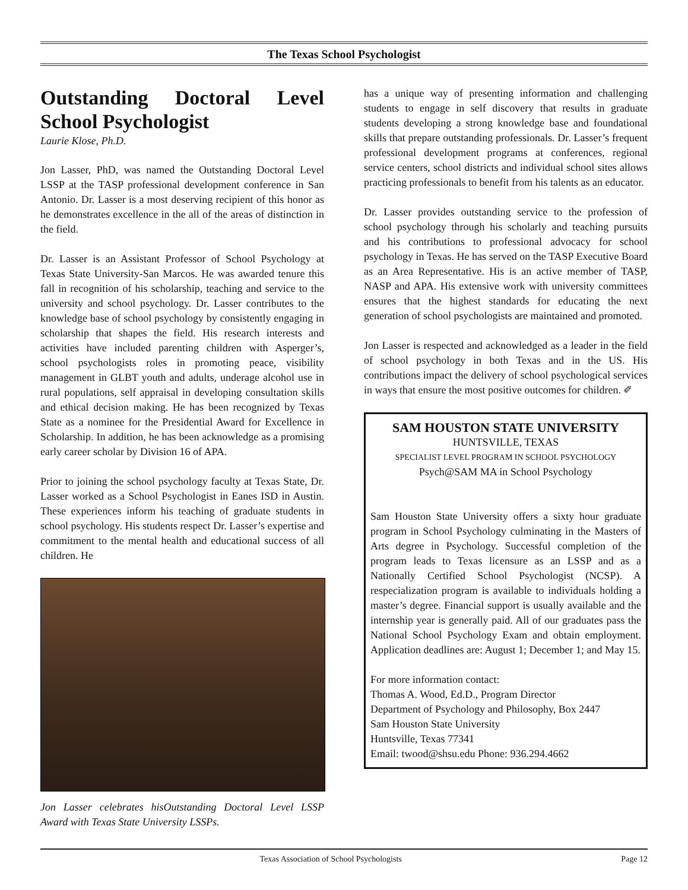The Texas School Psychologist
Outstanding Doctoral Level School Psychologist
Laurie Klose, Ph.D.
Jon Lasser, PhD, was named the Outstanding Doctoral Level LSSP at the TASP professional development conference in San Antonio. Dr. Lasser is a most deserving recipient of this honor as he demonstrates excellence in the all of the areas of distinction in the field.
Dr. Lasser is an Assistant Professor of School Psychology at Texas State University-San Marcos. He was awarded tenure this fall in recognition of his scholarship, teaching and service to the university and school psychology. Dr. Lasser contributes to the knowledge base of school psychology by consistently engaging in scholarship that shapes the field. His research interests and activities have included parenting children with Asperger’s, school psychologists roles in promoting peace, visibility management in GLBT youth and adults, underage alcohol use in rural populations, self appraisal in developing consultation skills and ethical decision making. He has been recognized by Texas State as a nominee for the Presidential Award for Excellence in Scholarship. In addition, he has been acknowledge as a promising early career scholar by Division 16 of APA.
Prior to joining the school psychology faculty at Texas State, Dr. Lasser worked as a School Psychologist in Eanes ISD in Austin. These experiences inform his teaching of graduate students in school psychology. His students respect Dr. Lasser’s expertise and commitment to the mental health and educational success of all children. He
Jon Lasser celebrates hisOutstanding Doctoral Level LSSP Award with Texas State University LSSPs.
has a unique way of presenting information and challenging students to engage in self discovery that results in graduate students developing a strong knowledge base and foundational skills that prepare outstanding professionals. Dr. Lasser’s frequent professional development programs at conferences, regional service centers, school districts and individual school sites allows practicing professionals to benefit from his talents as an educator.
Dr. Lasser provides outstanding service to the profession of school psychology through his scholarly and teaching pursuits and his contributions to professional advocacy for school psychology in Texas. He has served on the TASP Executive Board as an Area Representative. His is an active member of TASP, NASP and APA. His extensive work with university committees ensures that the highest standards for educating the next generation of school psychologists are maintained and promoted.
Jon Lasser is respected and acknowledged as a leader in the field of school psychology in both Texas and in the US. His contributions impact the delivery of school psychological services in ways that ensure the most positive outcomes for children. ✐
SAM HOUSTON STATE UNIVERSITY
HUNTSVILLE, TEXAS
SPECIALIST LEVEL PROGRAM IN SCHOOL PSYCHOLOGY
Psych@SAM MA in School Psychology
Sam Houston State University offers a sixty hour graduate program in School Psychology culminating in the Masters of Arts degree in Psychology. Successful completion of the program leads to Texas licensure as an LSSP and as a Nationally Certified School Psychologist (NCSP). A respecialization program is available to individuals holding a master’s degree. Financial support is usually available and the internship year is generally paid. All of our graduates pass the National School Psychology Exam and obtain employment. Application deadlines are: August 1; December 1; and May 15.
For more information contact:
Thomas A. Wood, Ed.D., Program Director
Department of Psychology and Philosophy, Box 2447
Sam Houston State University
Huntsville, Texas 77341
Email: twood@shsu.edu Phone: 936.294.4662
Texas Association of School Psychologists Page 12